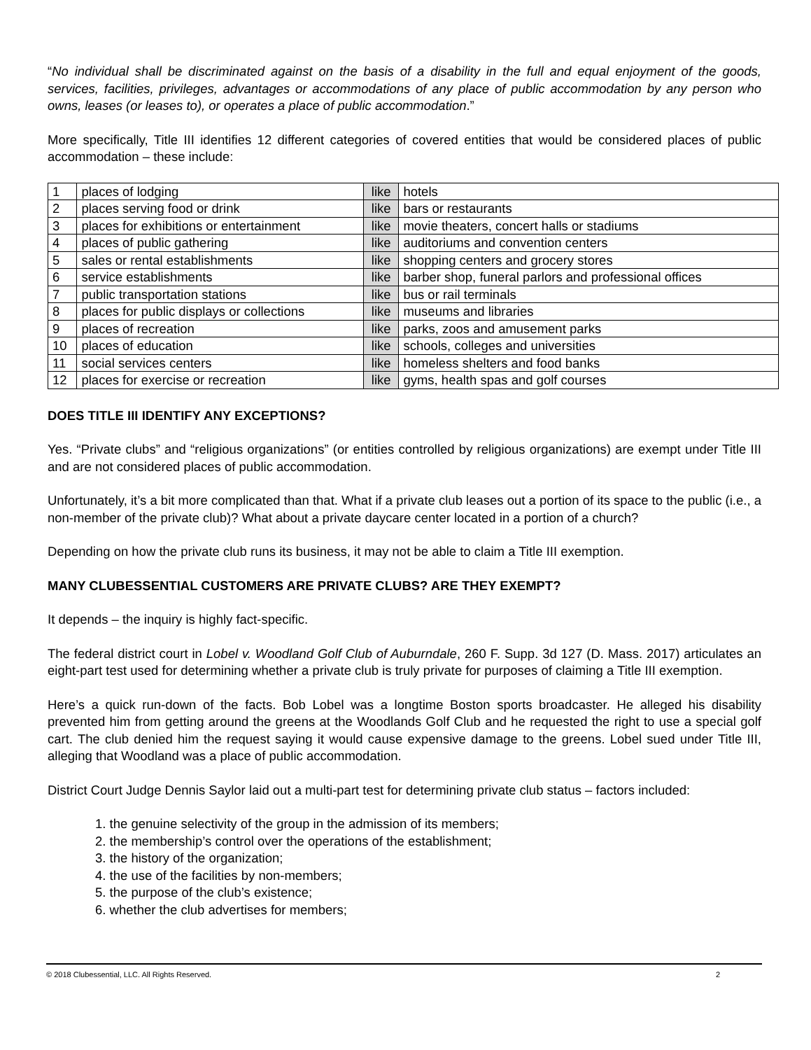“No individual shall be discriminated against on the basis of a disability in the full and equal enjoyment of the goods, services, facilities, privileges, advantages or accommodations of any place of public accommodation by any person who owns, leases (or leases to), or operates a place of public accommodation.”
More specifically, Title III identifies 12 different categories of covered entities that would be considered places of public accommodation – these include:
| 1 | places of lodging | like | hotels |
| 2 | places serving food or drink | like | bars or restaurants |
| 3 | places for exhibitions or entertainment | like | movie theaters, concert halls or stadiums |
| 4 | places of public gathering | like | auditoriums and convention centers |
| 5 | sales or rental establishments | like | shopping centers and grocery stores |
| 6 | service establishments | like | barber shop, funeral parlors and professional offices |
| 7 | public transportation stations | like | bus or rail terminals |
| 8 | places for public displays or collections | like | museums and libraries |
| 9 | places of recreation | like | parks, zoos and amusement parks |
| 10 | places of education | like | schools, colleges and universities |
| 11 | social services centers | like | homeless shelters and food banks |
| 12 | places for exercise or recreation | like | gyms, health spas and golf courses |
DOES TITLE III IDENTIFY ANY EXCEPTIONS?
Yes. “Private clubs” and “religious organizations” (or entities controlled by religious organizations) are exempt under Title III and are not considered places of public accommodation.
Unfortunately, it’s a bit more complicated than that. What if a private club leases out a portion of its space to the public (i.e., a non-member of the private club)? What about a private daycare center located in a portion of a church?
Depending on how the private club runs its business, it may not be able to claim a Title III exemption.
MANY CLUBESSENTIAL CUSTOMERS ARE PRIVATE CLUBS? ARE THEY EXEMPT?
It depends – the inquiry is highly fact-specific.
The federal district court in Lobel v. Woodland Golf Club of Auburndale, 260 F. Supp. 3d 127 (D. Mass. 2017) articulates an eight-part test used for determining whether a private club is truly private for purposes of claiming a Title III exemption.
Here’s a quick run-down of the facts. Bob Lobel was a longtime Boston sports broadcaster. He alleged his disability prevented him from getting around the greens at the Woodlands Golf Club and he requested the right to use a special golf cart. The club denied him the request saying it would cause expensive damage to the greens. Lobel sued under Title III, alleging that Woodland was a place of public accommodation.
District Court Judge Dennis Saylor laid out a multi-part test for determining private club status – factors included:
1. the genuine selectivity of the group in the admission of its members;
2. the membership’s control over the operations of the establishment;
3. the history of the organization;
4. the use of the facilities by non-members;
5. the purpose of the club’s existence;
6. whether the club advertises for members;
© 2018 Clubessential, LLC. All Rights Reserved. 2